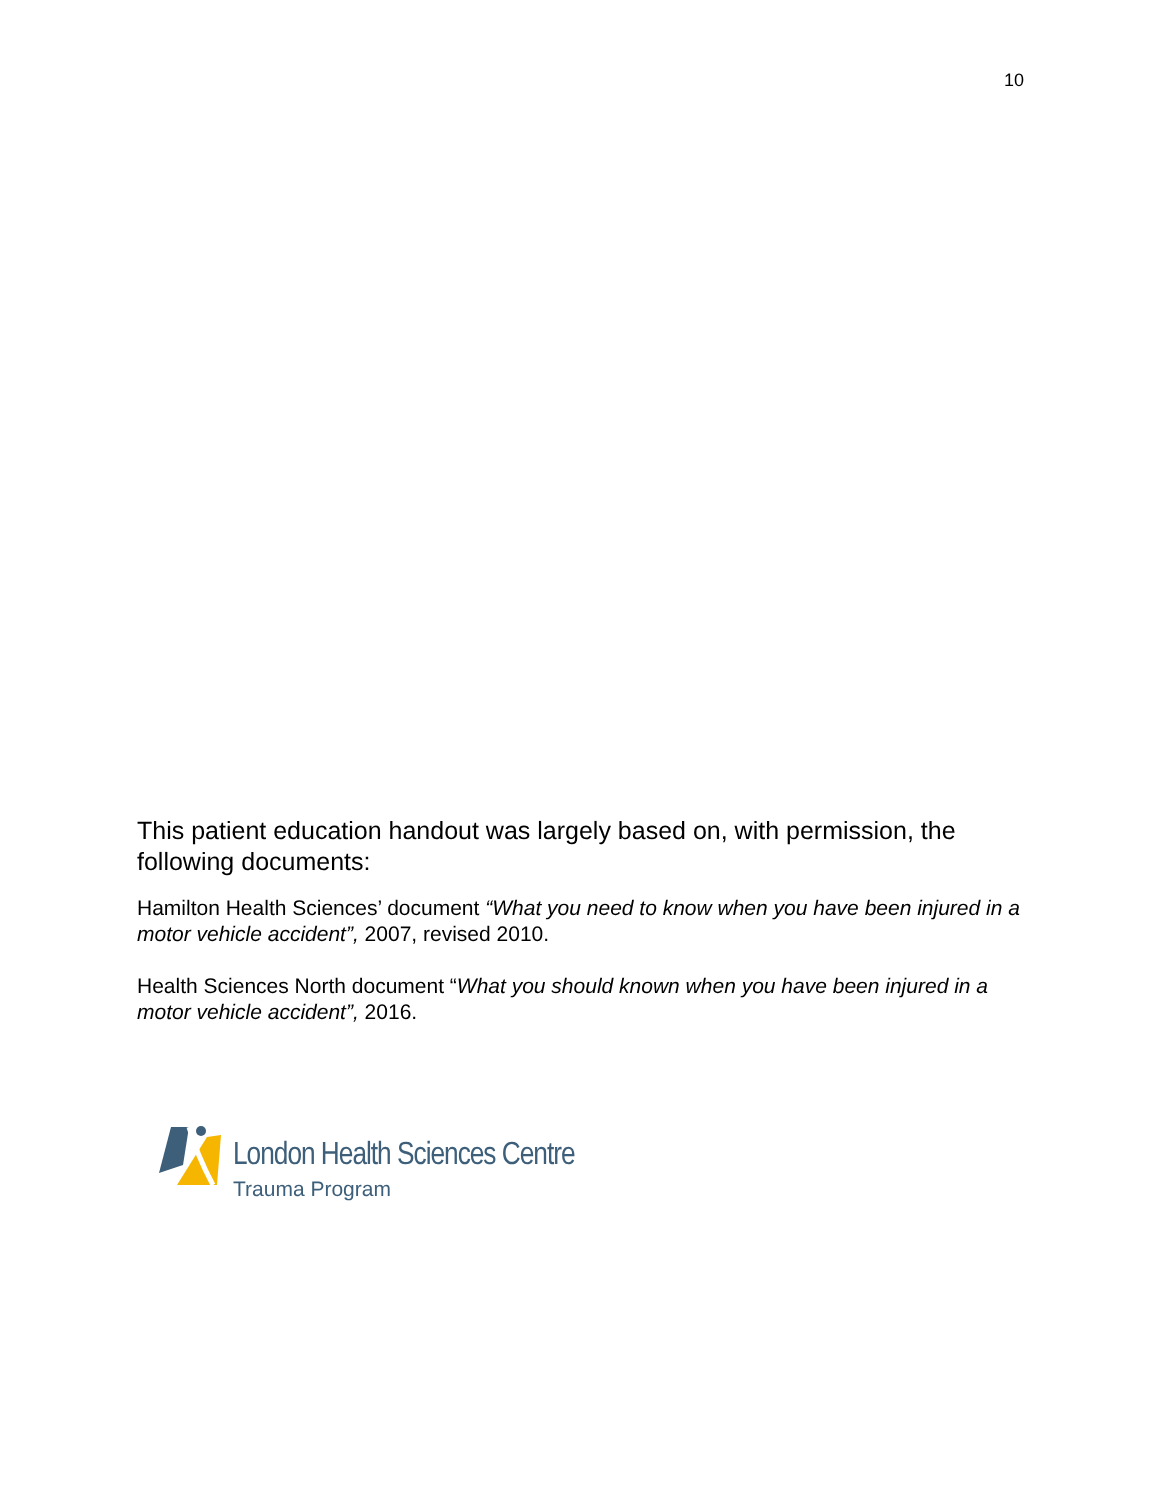10
This patient education handout was largely based on, with permission, the following documents:
Hamilton Health Sciences’ document “What you need to know when you have been injured in a motor vehicle accident”, 2007, revised 2010.
Health Sciences North document “What you should known when you have been injured in a motor vehicle accident”, 2016.
London Health Sciences Centre
Trauma Program